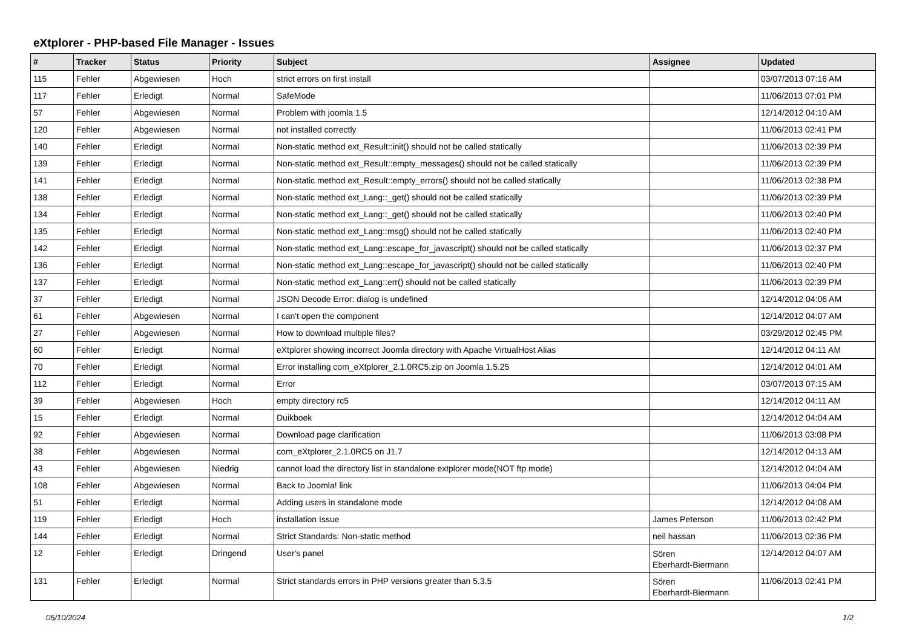eXtplorer - PHP-based File Manager - Issues
| # | Tracker | Status | Priority | Subject | Assignee | Updated |
| --- | --- | --- | --- | --- | --- | --- |
| 115 | Fehler | Abgewiesen | Hoch | strict errors on first install | | 03/07/2013 07:16 AM |
| 117 | Fehler | Erledigt | Normal | SafeMode | | 11/06/2013 07:01 PM |
| 57 | Fehler | Abgewiesen | Normal | Problem with joomla 1.5 | | 12/14/2012 04:10 AM |
| 120 | Fehler | Abgewiesen | Normal | not installed correctly | | 11/06/2013 02:41 PM |
| 140 | Fehler | Erledigt | Normal | Non-static method ext_Result::init() should not be called statically | | 11/06/2013 02:39 PM |
| 139 | Fehler | Erledigt | Normal | Non-static method ext_Result::empty_messages() should not be called statically | | 11/06/2013 02:39 PM |
| 141 | Fehler | Erledigt | Normal | Non-static method ext_Result::empty_errors() should not be called statically | | 11/06/2013 02:38 PM |
| 138 | Fehler | Erledigt | Normal | Non-static method ext_Lang::_get() should not be called statically | | 11/06/2013 02:39 PM |
| 134 | Fehler | Erledigt | Normal | Non-static method ext_Lang::_get() should not be called statically | | 11/06/2013 02:40 PM |
| 135 | Fehler | Erledigt | Normal | Non-static method ext_Lang::msg() should not be called statically | | 11/06/2013 02:40 PM |
| 142 | Fehler | Erledigt | Normal | Non-static method ext_Lang::escape_for_javascript() should not be called statically | | 11/06/2013 02:37 PM |
| 136 | Fehler | Erledigt | Normal | Non-static method ext_Lang::escape_for_javascript() should not be called statically | | 11/06/2013 02:40 PM |
| 137 | Fehler | Erledigt | Normal | Non-static method ext_Lang::err() should not be called statically | | 11/06/2013 02:39 PM |
| 37 | Fehler | Erledigt | Normal | JSON Decode Error: dialog is undefined | | 12/14/2012 04:06 AM |
| 61 | Fehler | Abgewiesen | Normal | I can't open the component | | 12/14/2012 04:07 AM |
| 27 | Fehler | Abgewiesen | Normal | How to download multiple files? | | 03/29/2012 02:45 PM |
| 60 | Fehler | Erledigt | Normal | eXtplorer showing incorrect Joomla directory with Apache VirtualHost Alias | | 12/14/2012 04:11 AM |
| 70 | Fehler | Erledigt | Normal | Error installing com_eXtplorer_2.1.0RC5.zip on Joomla 1.5.25 | | 12/14/2012 04:01 AM |
| 112 | Fehler | Erledigt | Normal | Error | | 03/07/2013 07:15 AM |
| 39 | Fehler | Abgewiesen | Hoch | empty directory rc5 | | 12/14/2012 04:11 AM |
| 15 | Fehler | Erledigt | Normal | Duikboek | | 12/14/2012 04:04 AM |
| 92 | Fehler | Abgewiesen | Normal | Download page clarification | | 11/06/2013 03:08 PM |
| 38 | Fehler | Abgewiesen | Normal | com_eXtplorer_2.1.0RC5 on J1.7 | | 12/14/2012 04:13 AM |
| 43 | Fehler | Abgewiesen | Niedrig | cannot load the directory list in standalone extplorer mode(NOT ftp mode) | | 12/14/2012 04:04 AM |
| 108 | Fehler | Abgewiesen | Normal | Back to Joomla! link | | 11/06/2013 04:04 PM |
| 51 | Fehler | Erledigt | Normal | Adding users in standalone mode | | 12/14/2012 04:08 AM |
| 119 | Fehler | Erledigt | Hoch | installation Issue | James Peterson | 11/06/2013 02:42 PM |
| 144 | Fehler | Erledigt | Normal | Strict Standards: Non-static method | neil hassan | 11/06/2013 02:36 PM |
| 12 | Fehler | Erledigt | Dringend | User's panel | Sören Eberhardt-Biermann | 12/14/2012 04:07 AM |
| 131 | Fehler | Erledigt | Normal | Strict standards errors in PHP versions greater than 5.3.5 | Sören Eberhardt-Biermann | 11/06/2013 02:41 PM |
05/10/2024 1/2